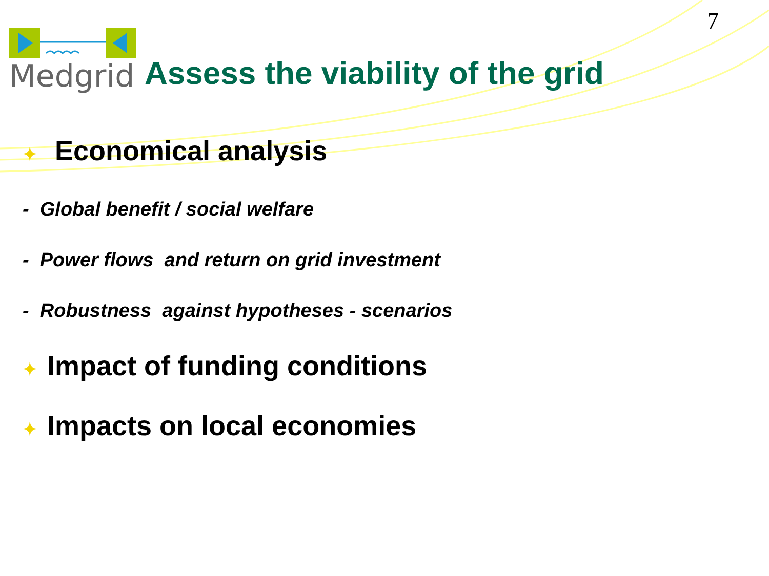7
Medgrid
Assess the viability of the grid
✦ Economical analysis
- Global benefit / social welfare
- Power flows and return on grid investment
- Robustness against hypotheses - scenarios
✦ Impact of funding conditions
✦ Impacts on local economies